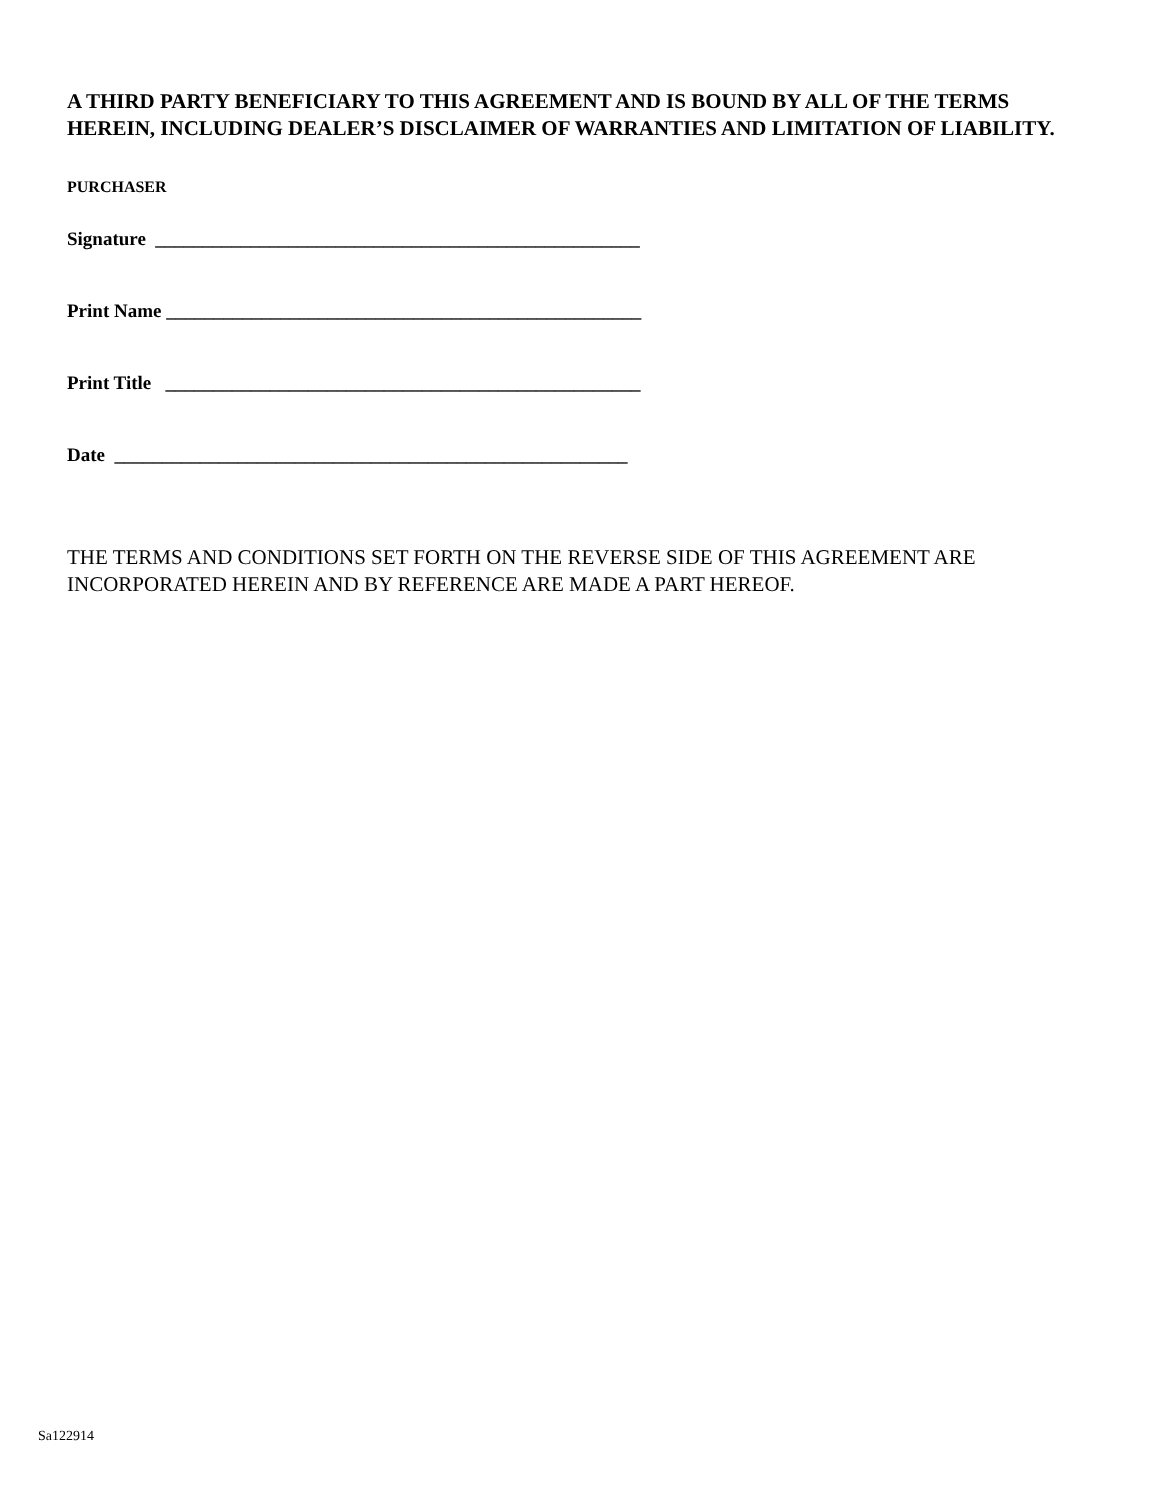A THIRD PARTY BENEFICIARY TO THIS AGREEMENT AND IS BOUND BY ALL OF THE TERMS HEREIN, INCLUDING DEALER’S DISCLAIMER OF WARRANTIES AND LIMITATION OF LIABILITY.
PURCHASER
Signature ___________________________________________________
Print Name __________________________________________________
Print Title __________________________________________________
Date ______________________________________________________
THE TERMS AND CONDITIONS SET FORTH ON THE REVERSE SIDE OF THIS AGREEMENT ARE INCORPORATED HEREIN AND BY REFERENCE ARE MADE A PART HEREOF.
Sa122914